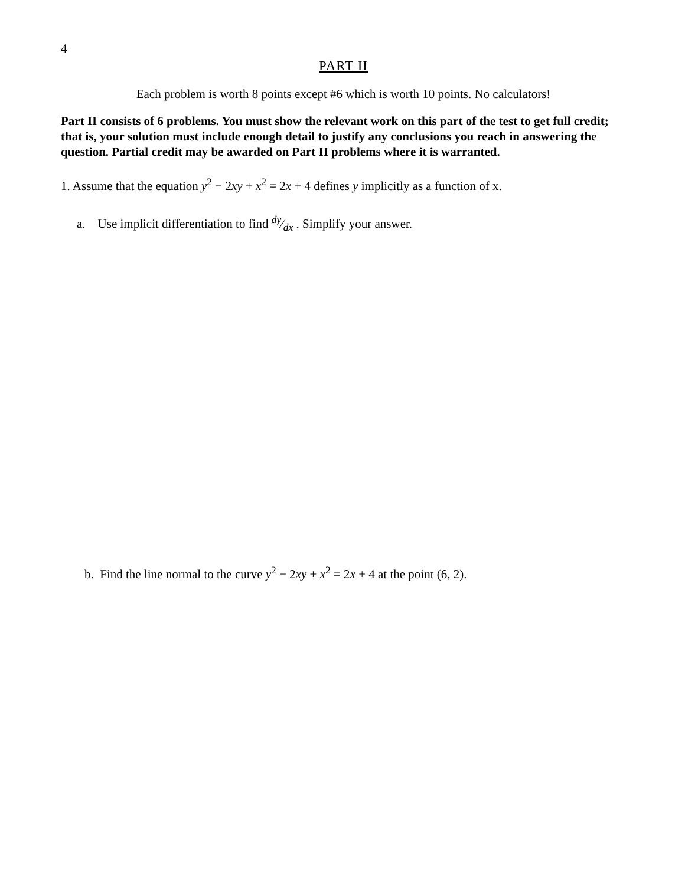4
PART II
Each problem is worth 8 points except #6 which is worth 10 points. No calculators!
Part II consists of 6 problems. You must show the relevant work on this part of the test to get full credit; that is, your solution must include enough detail to justify any conclusions you reach in answering the question. Partial credit may be awarded on Part II problems where it is warranted.
1. Assume that the equation y<sup>2</sup> − 2xy + x<sup>2</sup> = 2x + 4 defines y implicitly as a function of x.
a. Use implicit differentiation to find dy⁄dx . Simplify your answer.
b. Find the line normal to the curve y<sup>2</sup> − 2xy + x<sup>2</sup> = 2x + 4 at the point (6, 2).